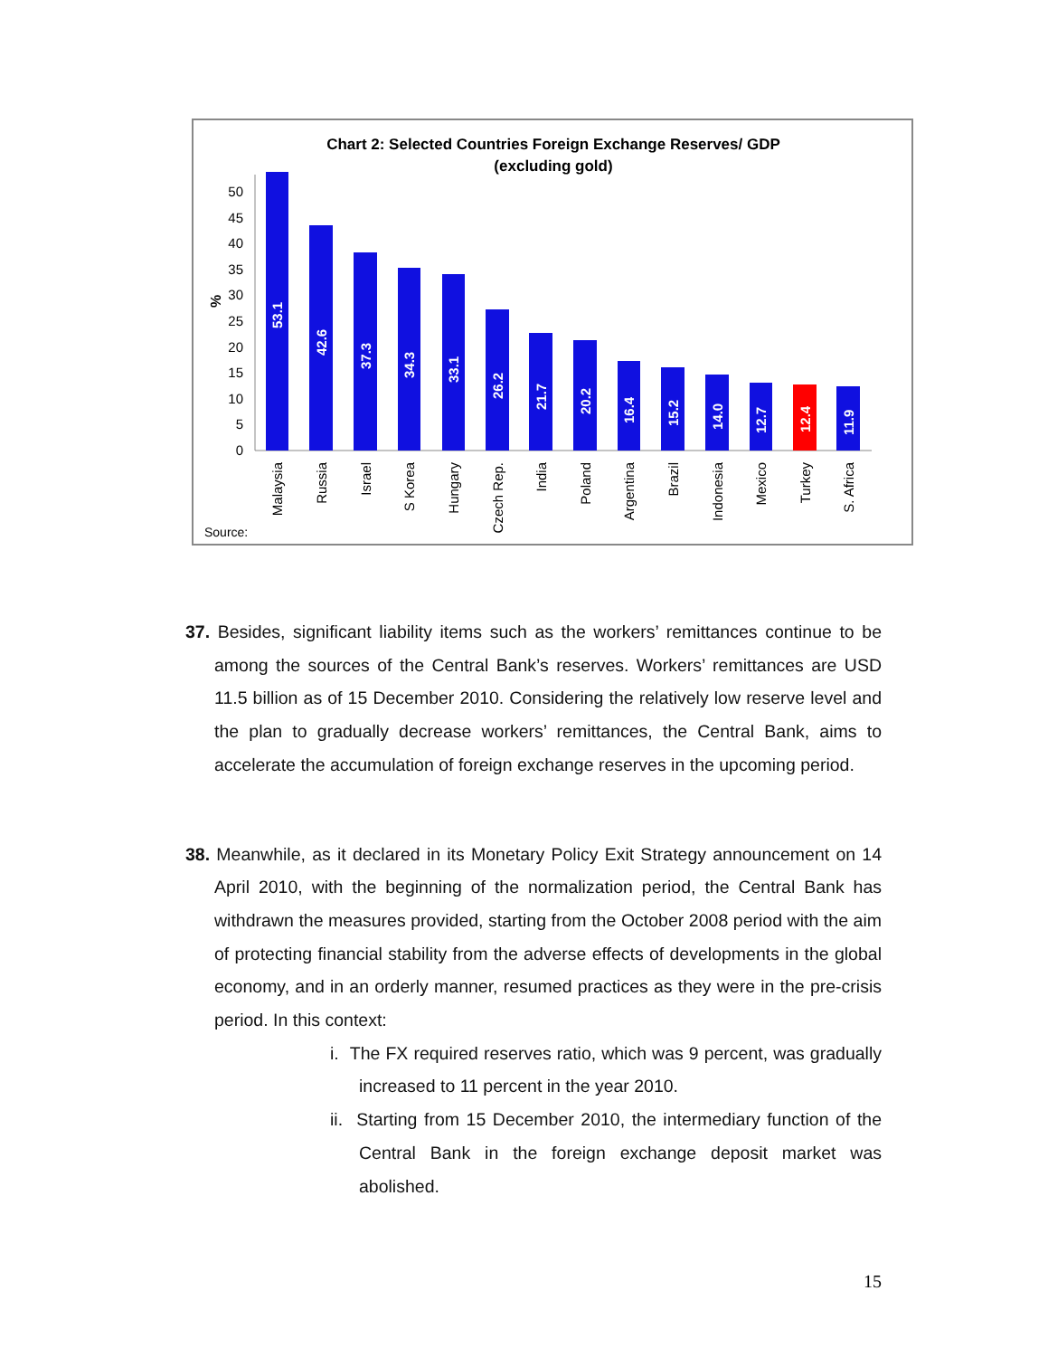Chart 2: Selected Countries Foreign Exchange Reserves/ GDP
(excluding gold)
0
5
10
15
20
25
30
35
40
45
50
%
53.1
42.6
37.3
34.3
33.1
26.2
21.7
20.2
16.4
15.2
14.0
12.7
12.4
11.9
Malaysia
Russia
Israel
S Korea
Hungary
Czech Rep.
India
Poland
Argentina
Brazil
Indonesia
Mexico
Turkey
S. Africa
Source:
37. Besides, significant liability items such as the workers’ remittances continue to be among the sources of the Central Bank’s reserves. Workers’ remittances are USD 11.5 billion as of 15 December 2010. Considering the relatively low reserve level and the plan to gradually decrease workers’ remittances, the Central Bank, aims to accelerate the accumulation of foreign exchange reserves in the upcoming period.
38. Meanwhile, as it declared in its Monetary Policy Exit Strategy announcement on 14 April 2010, with the beginning of the normalization period, the Central Bank has withdrawn the measures provided, starting from the October 2008 period with the aim of protecting financial stability from the adverse effects of developments in the global economy, and in an orderly manner, resumed practices as they were in the pre-crisis period. In this context:
i. The FX required reserves ratio, which was 9 percent, was gradually increased to 11 percent in the year 2010.
ii. Starting from 15 December 2010, the intermediary function of the Central Bank in the foreign exchange deposit market was abolished.
15